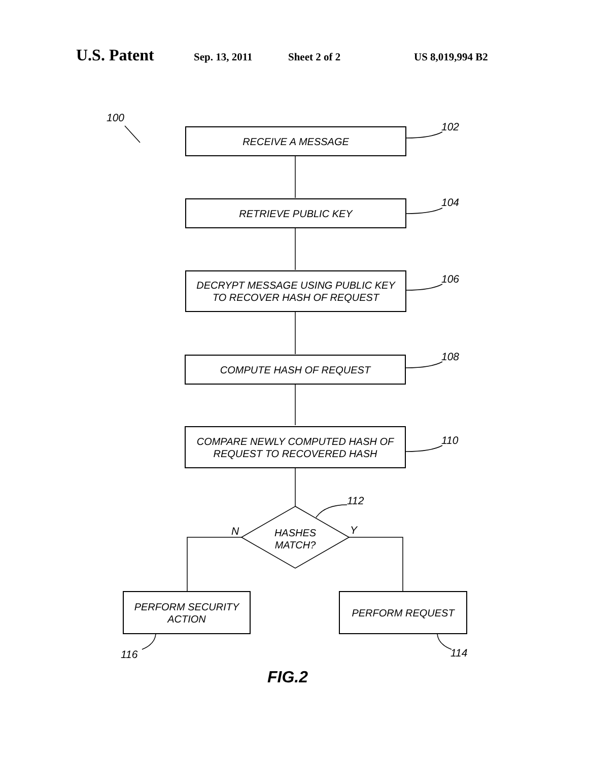U.S. Patent Sep. 13, 2011 Sheet 2 of 2 US 8,019,994 B2
100
RECEIVE A MESSAGE 102
RETRIEVE PUBLIC KEY 104
DECRYPT MESSAGE USING PUBLIC KEY
TO RECOVER HASH OF REQUEST
106
COMPUTE HASH OF REQUEST 108
COMPARE NEWLY COMPUTED HASH OF
REQUEST TO RECOVERED HASH
110
112
N
HASHES
MATCH?
Y
PERFORM SECURITY
ACTION
PERFORM REQUEST
116 114
FIG.2